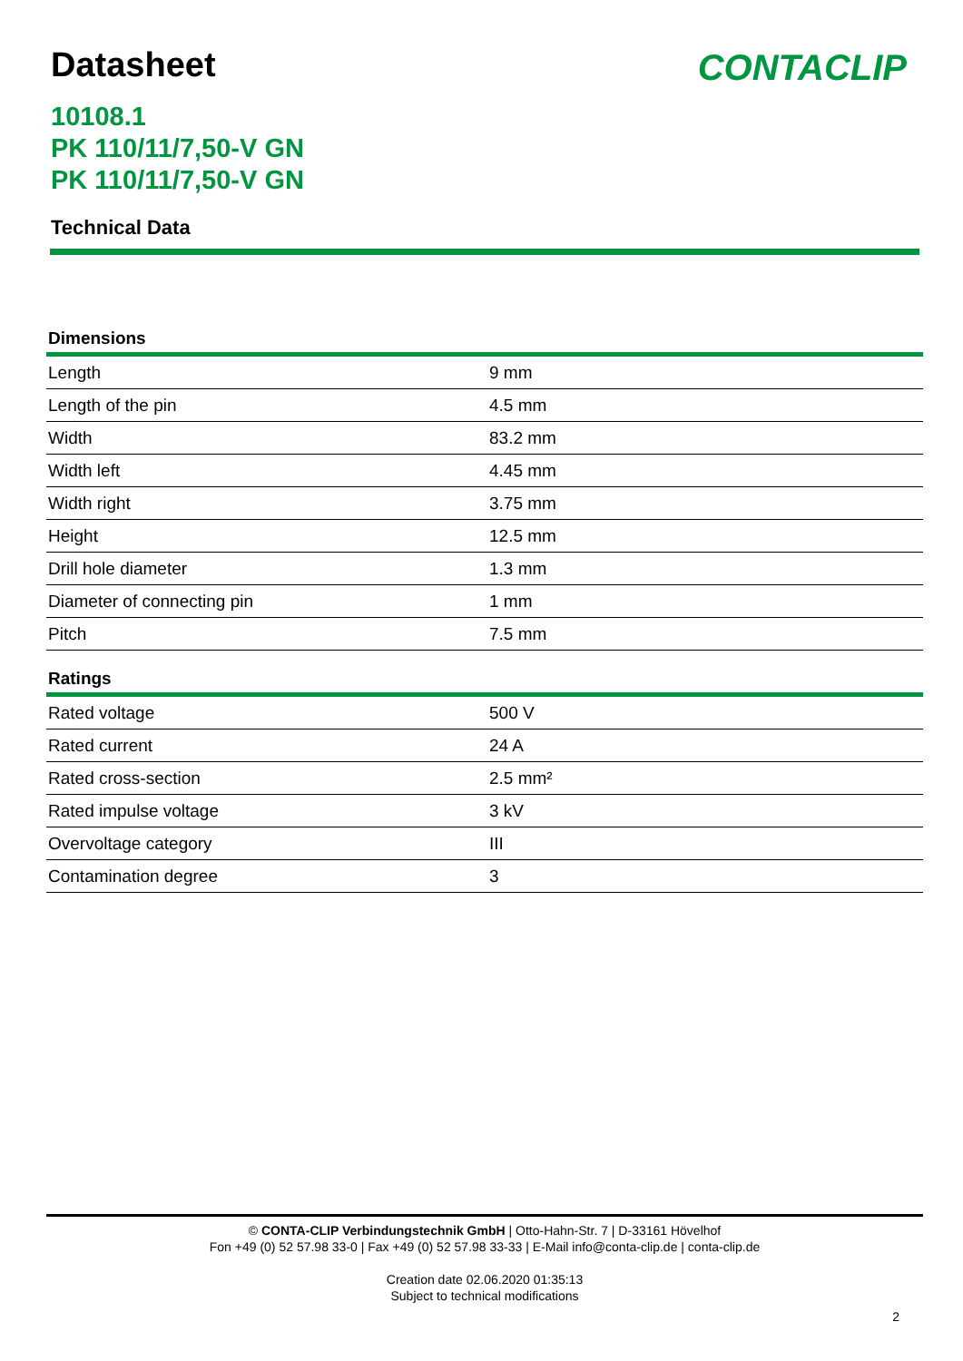Datasheet
10108.1
PK 110/11/7,50-V GN
PK 110/11/7,50-V GN
CONTACLIP
Technical Data
Dimensions
| Length | 9 mm |
| Length of the pin | 4.5 mm |
| Width | 83.2 mm |
| Width left | 4.45 mm |
| Width right | 3.75 mm |
| Height | 12.5 mm |
| Drill hole diameter | 1.3 mm |
| Diameter of connecting pin | 1 mm |
| Pitch | 7.5 mm |
Ratings
| Rated voltage | 500 V |
| Rated current | 24 A |
| Rated cross-section | 2.5 mm² |
| Rated impulse voltage | 3 kV |
| Overvoltage category | III |
| Contamination degree | 3 |
© CONTA-CLIP Verbindungstechnik GmbH | Otto-Hahn-Str. 7 | D-33161 Hövelhof
Fon +49 (0) 52 57.98 33-0 | Fax +49 (0) 52 57.98 33-33 | E-Mail info@conta-clip.de | conta-clip.de
Creation date 02.06.2020 01:35:13
Subject to technical modifications
2